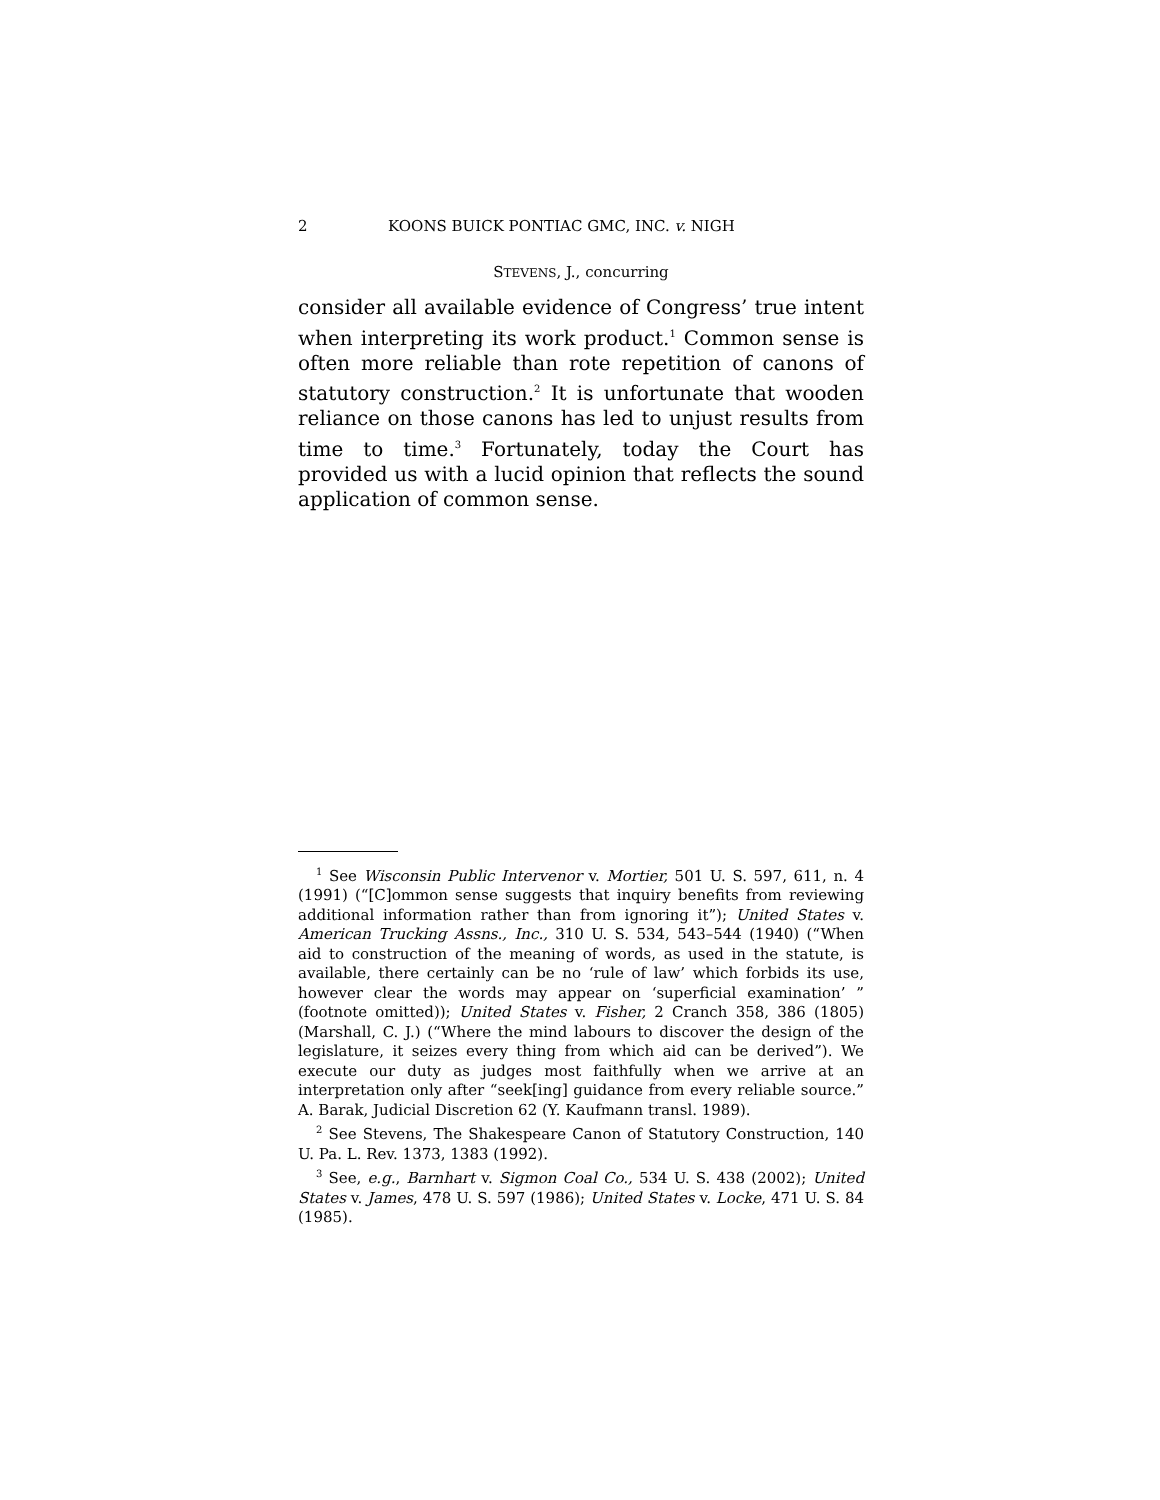2 KOONS BUICK PONTIAC GMC, INC. v. NIGH
STEVENS, J., concurring
consider all available evidence of Congress’ true intent when interpreting its work product.<sup>1</sup> Common sense is often more reliable than rote repetition of canons of statutory construction.<sup>2</sup> It is unfortunate that wooden reliance on those canons has led to unjust results from time to time.<sup>3</sup> Fortunately, today the Court has provided us with a lucid opinion that reflects the sound application of common sense.
<sup>1</sup> See Wisconsin Public Intervenor v. Mortier, 501 U. S. 597, 611, n. 4 (1991) (“[C]ommon sense suggests that inquiry benefits from reviewing additional information rather than from ignoring it”); United States v. American Trucking Assns., Inc., 310 U. S. 534, 543–544 (1940) (“When aid to construction of the meaning of words, as used in the statute, is available, there certainly can be no ‘rule of law’ which forbids its use, however clear the words may appear on ‘superficial examination’ ” (footnote omitted)); United States v. Fisher, 2 Cranch 358, 386 (1805) (Marshall, C. J.) (“Where the mind labours to discover the design of the legislature, it seizes every thing from which aid can be derived”). We execute our duty as judges most faithfully when we arrive at an interpretation only after “seek[ing] guidance from every reliable source.” A. Barak, Judicial Discretion 62 (Y. Kaufmann transl. 1989).
<sup>2</sup> See Stevens, The Shakespeare Canon of Statutory Construction, 140 U. Pa. L. Rev. 1373, 1383 (1992).
<sup>3</sup> See, e.g., Barnhart v. Sigmon Coal Co., 534 U. S. 438 (2002); United States v. James, 478 U. S. 597 (1986); United States v. Locke, 471 U. S. 84 (1985).